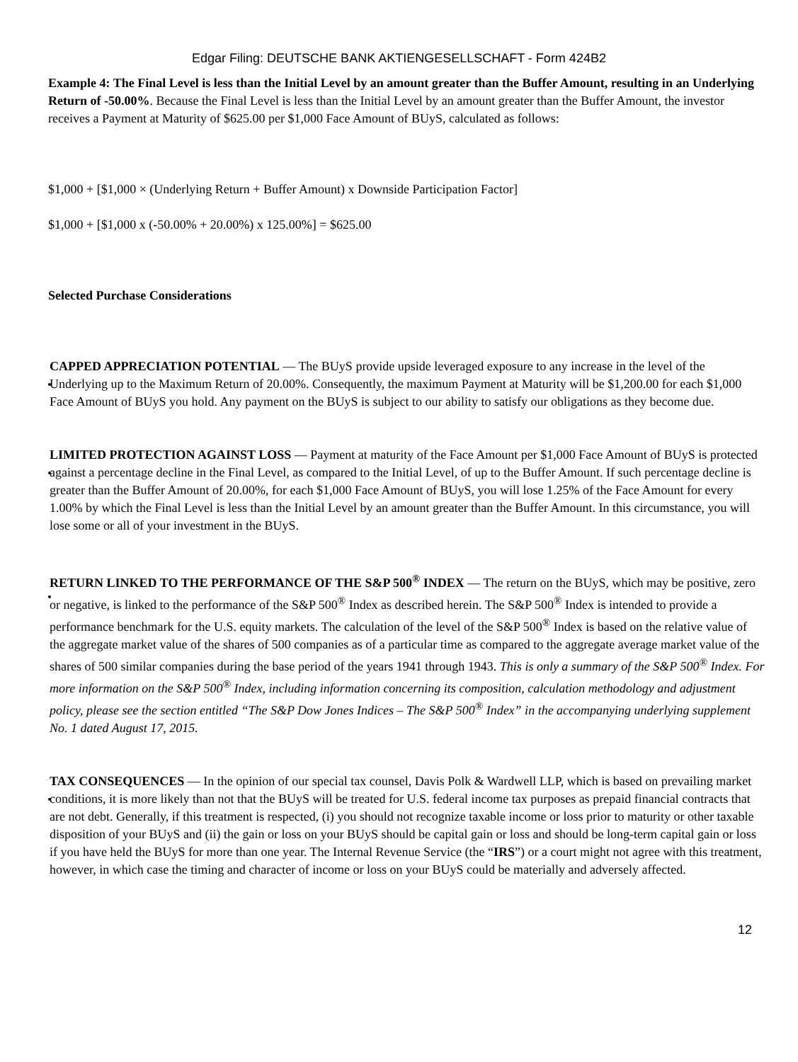Edgar Filing: DEUTSCHE BANK AKTIENGESELLSCHAFT - Form 424B2
Example 4: The Final Level is less than the Initial Level by an amount greater than the Buffer Amount, resulting in an Underlying Return of -50.00%. Because the Final Level is less than the Initial Level by an amount greater than the Buffer Amount, the investor receives a Payment at Maturity of $625.00 per $1,000 Face Amount of BUyS, calculated as follows:
$1,000 + [$1,000 × (Underlying Return + Buffer Amount) x Downside Participation Factor]
$1,000 + [$1,000 x (-50.00% + 20.00%) x 125.00%] = $625.00
Selected Purchase Considerations
CAPPED APPRECIATION POTENTIAL — The BUyS provide upside leveraged exposure to any increase in the level of the Underlying up to the Maximum Return of 20.00%. Consequently, the maximum Payment at Maturity will be $1,200.00 for each $1,000 Face Amount of BUyS you hold. Any payment on the BUyS is subject to our ability to satisfy our obligations as they become due.
LIMITED PROTECTION AGAINST LOSS — Payment at maturity of the Face Amount per $1,000 Face Amount of BUyS is protected against a percentage decline in the Final Level, as compared to the Initial Level, of up to the Buffer Amount. If such percentage decline is greater than the Buffer Amount of 20.00%, for each $1,000 Face Amount of BUyS, you will lose 1.25% of the Face Amount for every 1.00% by which the Final Level is less than the Initial Level by an amount greater than the Buffer Amount. In this circumstance, you will lose some or all of your investment in the BUyS.
RETURN LINKED TO THE PERFORMANCE OF THE S&P 500<sup>®</sup> INDEX — The return on the BUyS, which may be positive, zero or negative, is linked to the performance of the S&P 500<sup>®</sup> Index as described herein. The S&P 500<sup>®</sup> Index is intended to provide a performance benchmark for the U.S. equity markets. The calculation of the level of the S&P 500<sup>®</sup> Index is based on the relative value of the aggregate market value of the shares of 500 companies as of a particular time as compared to the aggregate average market value of the shares of 500 similar companies during the base period of the years 1941 through 1943. This is only a summary of the S&P 500<sup>®</sup> Index. For more information on the S&P 500<sup>®</sup> Index, including information concerning its composition, calculation methodology and adjustment policy, please see the section entitled “The S&P Dow Jones Indices – The S&P 500<sup>®</sup> Index” in the accompanying underlying supplement No. 1 dated August 17, 2015.
TAX CONSEQUENCES — In the opinion of our special tax counsel, Davis Polk & Wardwell LLP, which is based on prevailing market conditions, it is more likely than not that the BUyS will be treated for U.S. federal income tax purposes as prepaid financial contracts that are not debt. Generally, if this treatment is respected, (i) you should not recognize taxable income or loss prior to maturity or other taxable disposition of your BUyS and (ii) the gain or loss on your BUyS should be capital gain or loss and should be long-term capital gain or loss if you have held the BUyS for more than one year. The Internal Revenue Service (the “IRS”) or a court might not agree with this treatment, however, in which case the timing and character of income or loss on your BUyS could be materially and adversely affected.
12